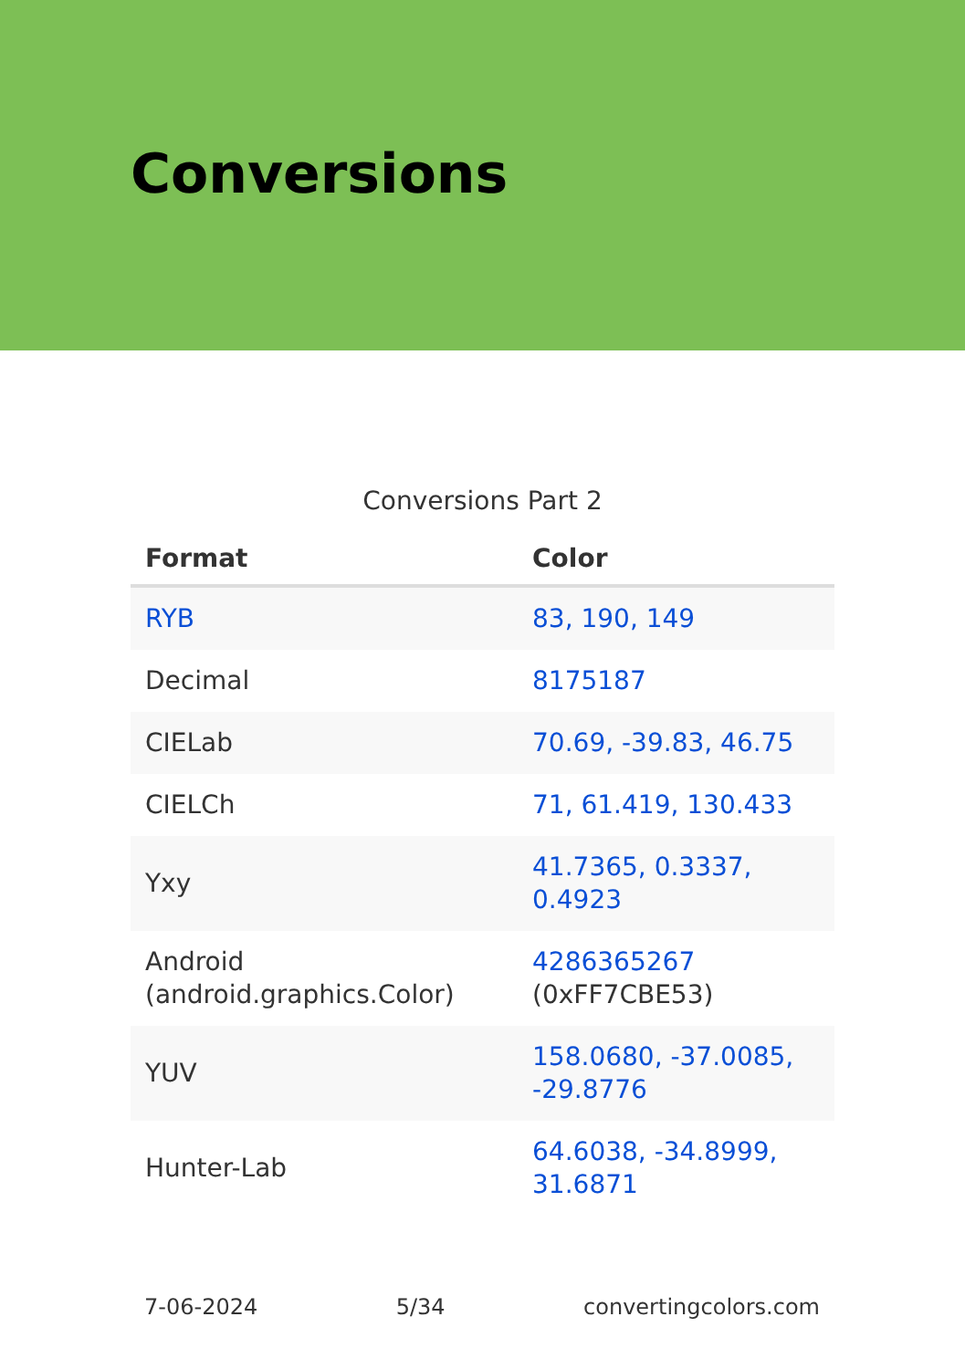Conversions
Conversions Part 2
| Format | Color |
| --- | --- |
| RYB | 83, 190, 149 |
| Decimal | 8175187 |
| CIELab | 70.69, -39.83, 46.75 |
| CIELCh | 71, 61.419, 130.433 |
| Yxy | 41.7365, 0.3337, 0.4923 |
| Android (android.graphics.Color) | 4286365267 (0xFF7CBE53) |
| YUV | 158.0680, -37.0085, -29.8776 |
| Hunter-Lab | 64.6038, -34.8999, 31.6871 |
7-06-2024 5/34 convertingcolors.com